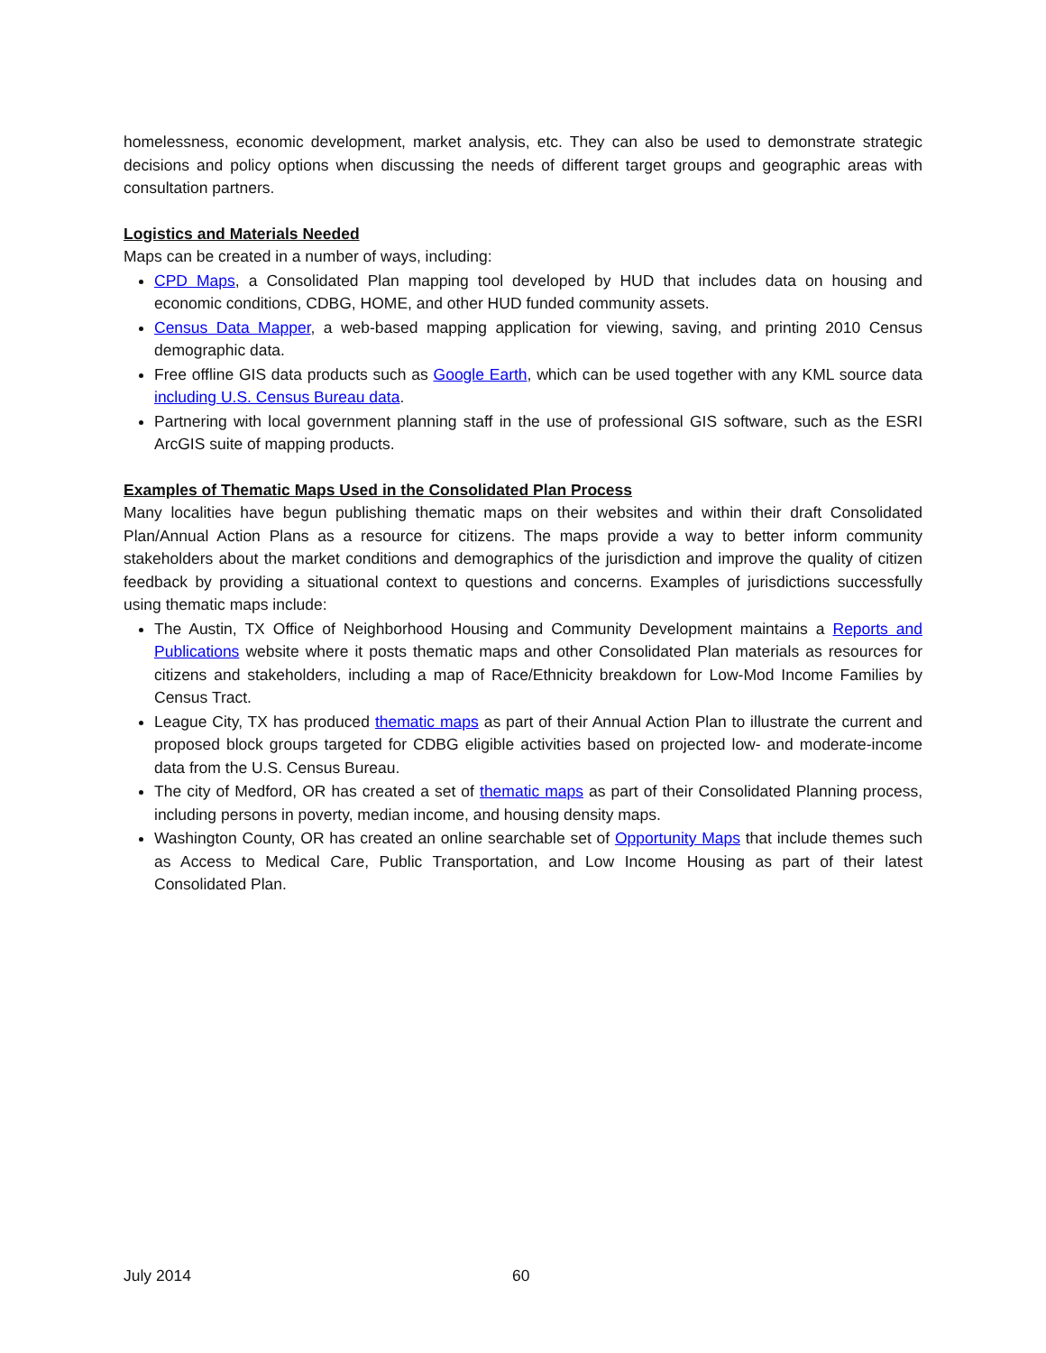homelessness, economic development, market analysis, etc. They can also be used to demonstrate strategic decisions and policy options when discussing the needs of different target groups and geographic areas with consultation partners.
Logistics and Materials Needed
Maps can be created in a number of ways, including:
CPD Maps, a Consolidated Plan mapping tool developed by HUD that includes data on housing and economic conditions, CDBG, HOME, and other HUD funded community assets.
Census Data Mapper, a web-based mapping application for viewing, saving, and printing 2010 Census demographic data.
Free offline GIS data products such as Google Earth, which can be used together with any KML source data including U.S. Census Bureau data.
Partnering with local government planning staff in the use of professional GIS software, such as the ESRI ArcGIS suite of mapping products.
Examples of Thematic Maps Used in the Consolidated Plan Process
Many localities have begun publishing thematic maps on their websites and within their draft Consolidated Plan/Annual Action Plans as a resource for citizens. The maps provide a way to better inform community stakeholders about the market conditions and demographics of the jurisdiction and improve the quality of citizen feedback by providing a situational context to questions and concerns. Examples of jurisdictions successfully using thematic maps include:
The Austin, TX Office of Neighborhood Housing and Community Development maintains a Reports and Publications website where it posts thematic maps and other Consolidated Plan materials as resources for citizens and stakeholders, including a map of Race/Ethnicity breakdown for Low-Mod Income Families by Census Tract.
League City, TX has produced thematic maps as part of their Annual Action Plan to illustrate the current and proposed block groups targeted for CDBG eligible activities based on projected low- and moderate-income data from the U.S. Census Bureau.
The city of Medford, OR has created a set of thematic maps as part of their Consolidated Planning process, including persons in poverty, median income, and housing density maps.
Washington County, OR has created an online searchable set of Opportunity Maps that include themes such as Access to Medical Care, Public Transportation, and Low Income Housing as part of their latest Consolidated Plan.
July 2014 60